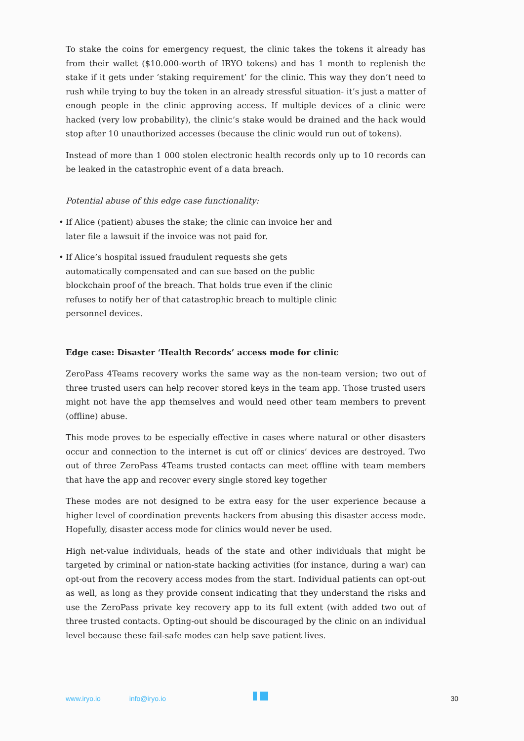To stake the coins for emergency request, the clinic takes the tokens it already has from their wallet ($10.000-worth of IRYO tokens) and has 1 month to replenish the stake if it gets under ‘staking requirement’ for the clinic. This way they don’t need to rush while trying to buy the token in an already stressful situation- it’s just a matter of enough people in the clinic approving access. If multiple devices of a clinic were hacked (very low probability), the clinic’s stake would be drained and the hack would stop after 10 unauthorized accesses (because the clinic would run out of tokens).
Instead of more than 1 000 stolen electronic health records only up to 10 records can be leaked in the catastrophic event of a data breach.
Potential abuse of this edge case functionality:
• If Alice (patient) abuses the stake; the clinic can invoice her and later file a lawsuit if the invoice was not paid for.
• If Alice’s hospital issued fraudulent requests she gets automatically compensated and can sue based on the public blockchain proof of the breach. That holds true even if the clinic refuses to notify her of that catastrophic breach to multiple clinic personnel devices.
Edge case: Disaster ‘Health Records’ access mode for clinic
ZeroPass 4Teams recovery works the same way as the non-team version; two out of three trusted users can help recover stored keys in the team app. Those trusted users might not have the app themselves and would need other team members to prevent (offline) abuse.
This mode proves to be especially effective in cases where natural or other disasters occur and connection to the internet is cut off or clinics’ devices are destroyed. Two out of three ZeroPass 4Teams trusted contacts can meet offline with team members that have the app and recover every single stored key together
These modes are not designed to be extra easy for the user experience because a higher level of coordination prevents hackers from abusing this disaster access mode. Hopefully, disaster access mode for clinics would never be used.
High net-value individuals, heads of the state and other individuals that might be targeted by criminal or nation-state hacking activities (for instance, during a war) can opt-out from the recovery access modes from the start. Individual patients can opt-out as well, as long as they provide consent indicating that they understand the risks and use the ZeroPass private key recovery app to its full extent (with added two out of three trusted contacts. Opting-out should be discouraged by the clinic on an individual level because these fail-safe modes can help save patient lives.
www.iryo.io info@iryo.io 30